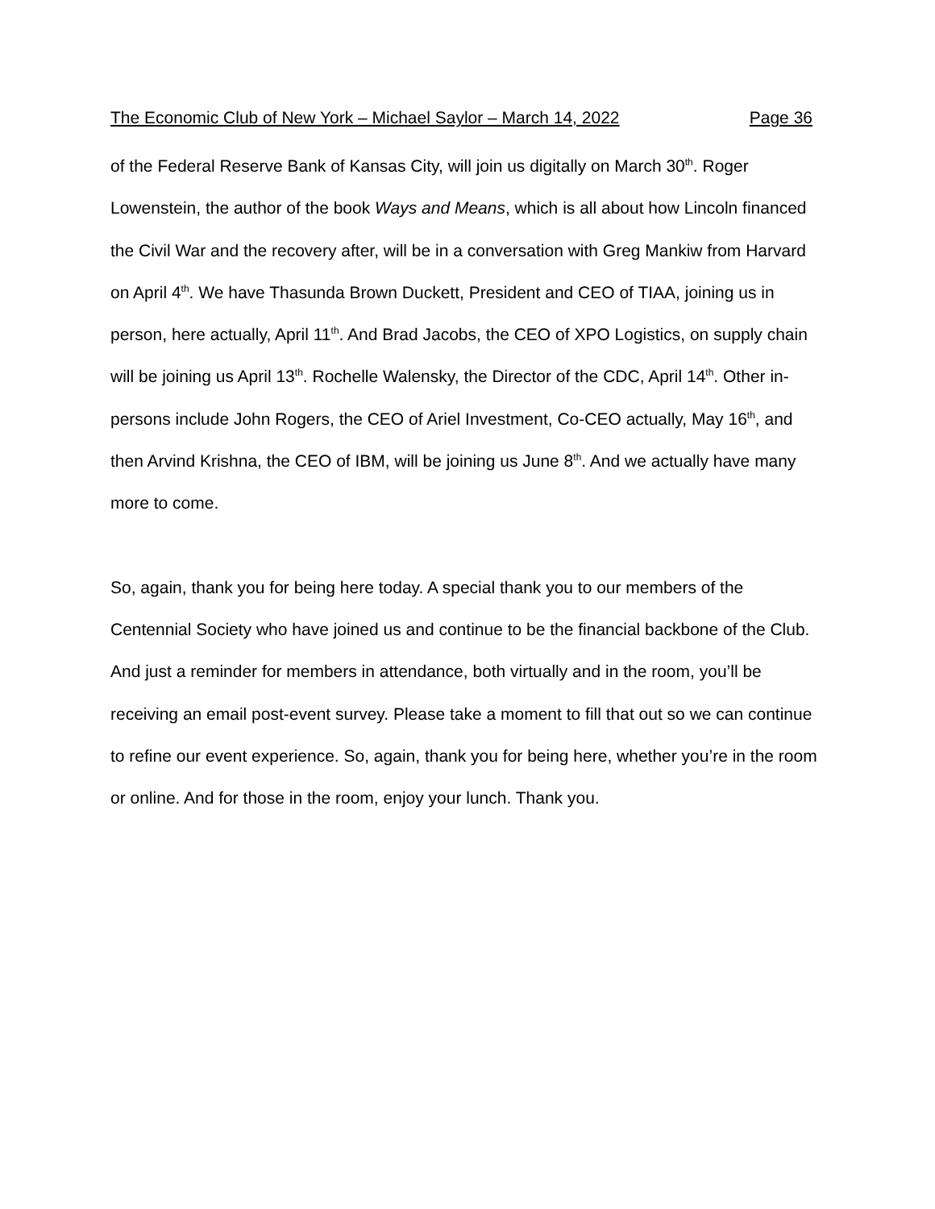The Economic Club of New York – Michael Saylor – March 14, 2022 Page 36
of the Federal Reserve Bank of Kansas City, will join us digitally on March 30<sup>th</sup>. Roger Lowenstein, the author of the book Ways and Means, which is all about how Lincoln financed the Civil War and the recovery after, will be in a conversation with Greg Mankiw from Harvard on April 4<sup>th</sup>. We have Thasunda Brown Duckett, President and CEO of TIAA, joining us in person, here actually, April 11<sup>th</sup>. And Brad Jacobs, the CEO of XPO Logistics, on supply chain will be joining us April 13<sup>th</sup>. Rochelle Walensky, the Director of the CDC, April 14<sup>th</sup>. Other in-persons include John Rogers, the CEO of Ariel Investment, Co-CEO actually, May 16<sup>th</sup>, and then Arvind Krishna, the CEO of IBM, will be joining us June 8<sup>th</sup>. And we actually have many more to come.
So, again, thank you for being here today. A special thank you to our members of the Centennial Society who have joined us and continue to be the financial backbone of the Club. And just a reminder for members in attendance, both virtually and in the room, you’ll be receiving an email post-event survey. Please take a moment to fill that out so we can continue to refine our event experience. So, again, thank you for being here, whether you’re in the room or online. And for those in the room, enjoy your lunch. Thank you.